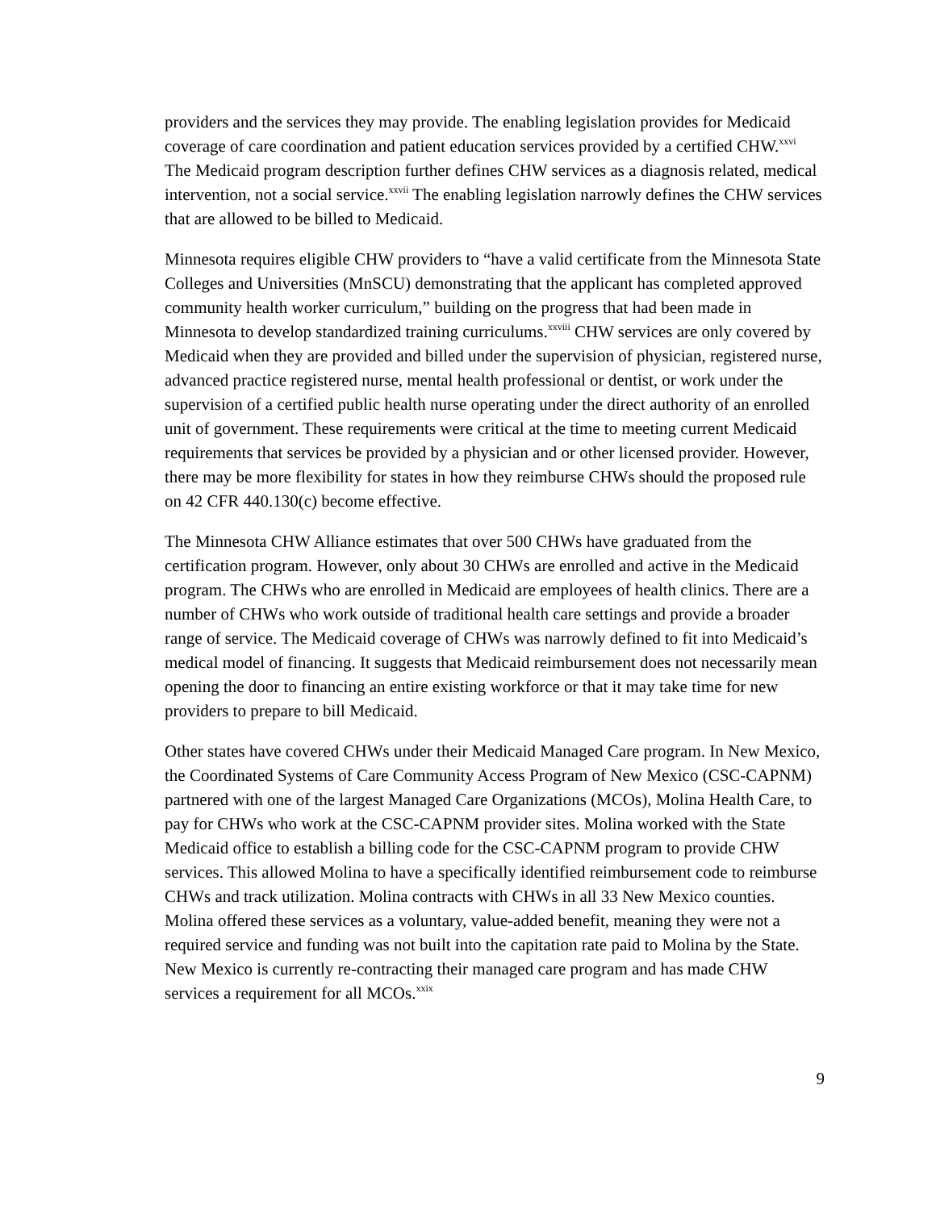providers and the services they may provide. The enabling legislation provides for Medicaid coverage of care coordination and patient education services provided by a certified CHW.<sup>xxvi</sup> The Medicaid program description further defines CHW services as a diagnosis related, medical intervention, not a social service.<sup>xxvii</sup> The enabling legislation narrowly defines the CHW services that are allowed to be billed to Medicaid.
Minnesota requires eligible CHW providers to “have a valid certificate from the Minnesota State Colleges and Universities (MnSCU) demonstrating that the applicant has completed approved community health worker curriculum,” building on the progress that had been made in Minnesota to develop standardized training curriculums.<sup>xxviii</sup> CHW services are only covered by Medicaid when they are provided and billed under the supervision of physician, registered nurse, advanced practice registered nurse, mental health professional or dentist, or work under the supervision of a certified public health nurse operating under the direct authority of an enrolled unit of government. These requirements were critical at the time to meeting current Medicaid requirements that services be provided by a physician and or other licensed provider. However, there may be more flexibility for states in how they reimburse CHWs should the proposed rule on 42 CFR 440.130(c) become effective.
The Minnesota CHW Alliance estimates that over 500 CHWs have graduated from the certification program. However, only about 30 CHWs are enrolled and active in the Medicaid program. The CHWs who are enrolled in Medicaid are employees of health clinics. There are a number of CHWs who work outside of traditional health care settings and provide a broader range of service. The Medicaid coverage of CHWs was narrowly defined to fit into Medicaid’s medical model of financing. It suggests that Medicaid reimbursement does not necessarily mean opening the door to financing an entire existing workforce or that it may take time for new providers to prepare to bill Medicaid.
Other states have covered CHWs under their Medicaid Managed Care program. In New Mexico, the Coordinated Systems of Care Community Access Program of New Mexico (CSC-CAPNM) partnered with one of the largest Managed Care Organizations (MCOs), Molina Health Care, to pay for CHWs who work at the CSC-CAPNM provider sites. Molina worked with the State Medicaid office to establish a billing code for the CSC-CAPNM program to provide CHW services. This allowed Molina to have a specifically identified reimbursement code to reimburse CHWs and track utilization. Molina contracts with CHWs in all 33 New Mexico counties. Molina offered these services as a voluntary, value-added benefit, meaning they were not a required service and funding was not built into the capitation rate paid to Molina by the State. New Mexico is currently re-contracting their managed care program and has made CHW services a requirement for all MCOs.<sup>xxix</sup>
9